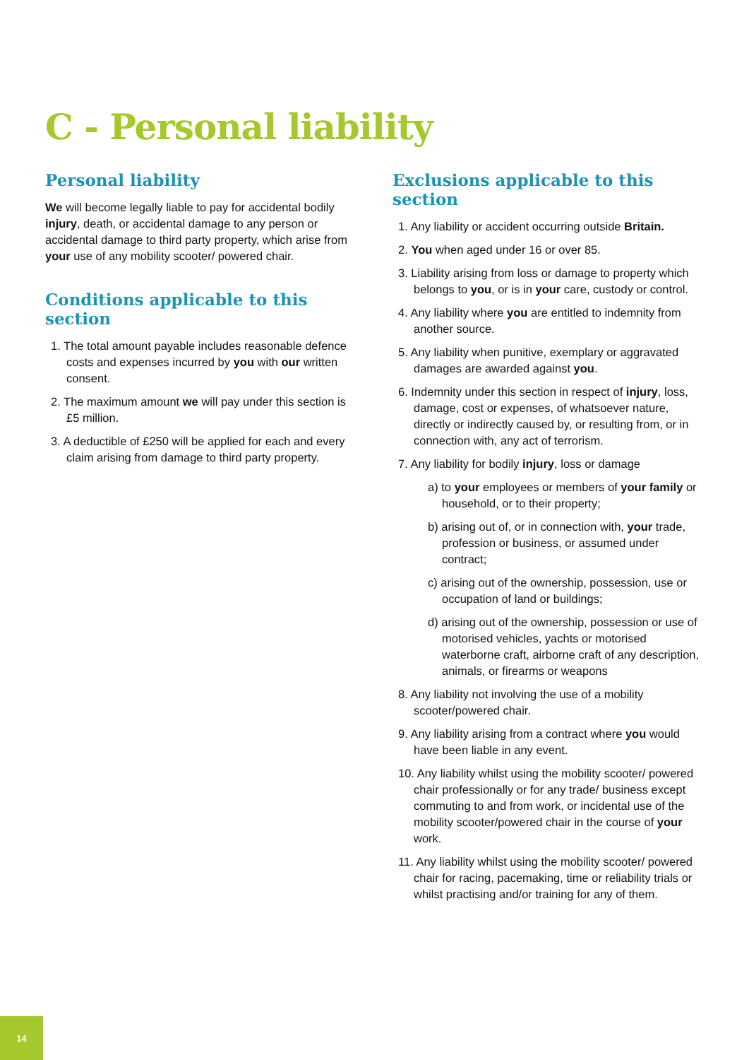C - Personal liability
Personal liability
We will become legally liable to pay for accidental bodily injury, death, or accidental damage to any person or accidental damage to third party property, which arise from your use of any mobility scooter/ powered chair.
Conditions applicable to this section
1. The total amount payable includes reasonable defence costs and expenses incurred by you with our written consent.
2. The maximum amount we will pay under this section is £5 million.
3. A deductible of £250 will be applied for each and every claim arising from damage to third party property.
Exclusions applicable to this section
1. Any liability or accident occurring outside Britain.
2. You when aged under 16 or over 85.
3. Liability arising from loss or damage to property which belongs to you, or is in your care, custody or control.
4. Any liability where you are entitled to indemnity from another source.
5. Any liability when punitive, exemplary or aggravated damages are awarded against you.
6. Indemnity under this section in respect of injury, loss, damage, cost or expenses, of whatsoever nature, directly or indirectly caused by, or resulting from, or in connection with, any act of terrorism.
7. Any liability for bodily injury, loss or damage
a) to your employees or members of your family or household, or to their property;
b) arising out of, or in connection with, your trade, profession or business, or assumed under contract;
c) arising out of the ownership, possession, use or occupation of land or buildings;
d) arising out of the ownership, possession or use of motorised vehicles, yachts or motorised waterborne craft, airborne craft of any description, animals, or firearms or weapons
8. Any liability not involving the use of a mobility scooter/powered chair.
9. Any liability arising from a contract where you would have been liable in any event.
10. Any liability whilst using the mobility scooter/ powered chair professionally or for any trade/ business except commuting to and from work, or incidental use of the mobility scooter/powered chair in the course of your work.
11. Any liability whilst using the mobility scooter/ powered chair for racing, pacemaking, time or reliability trials or whilst practising and/or training for any of them.
14